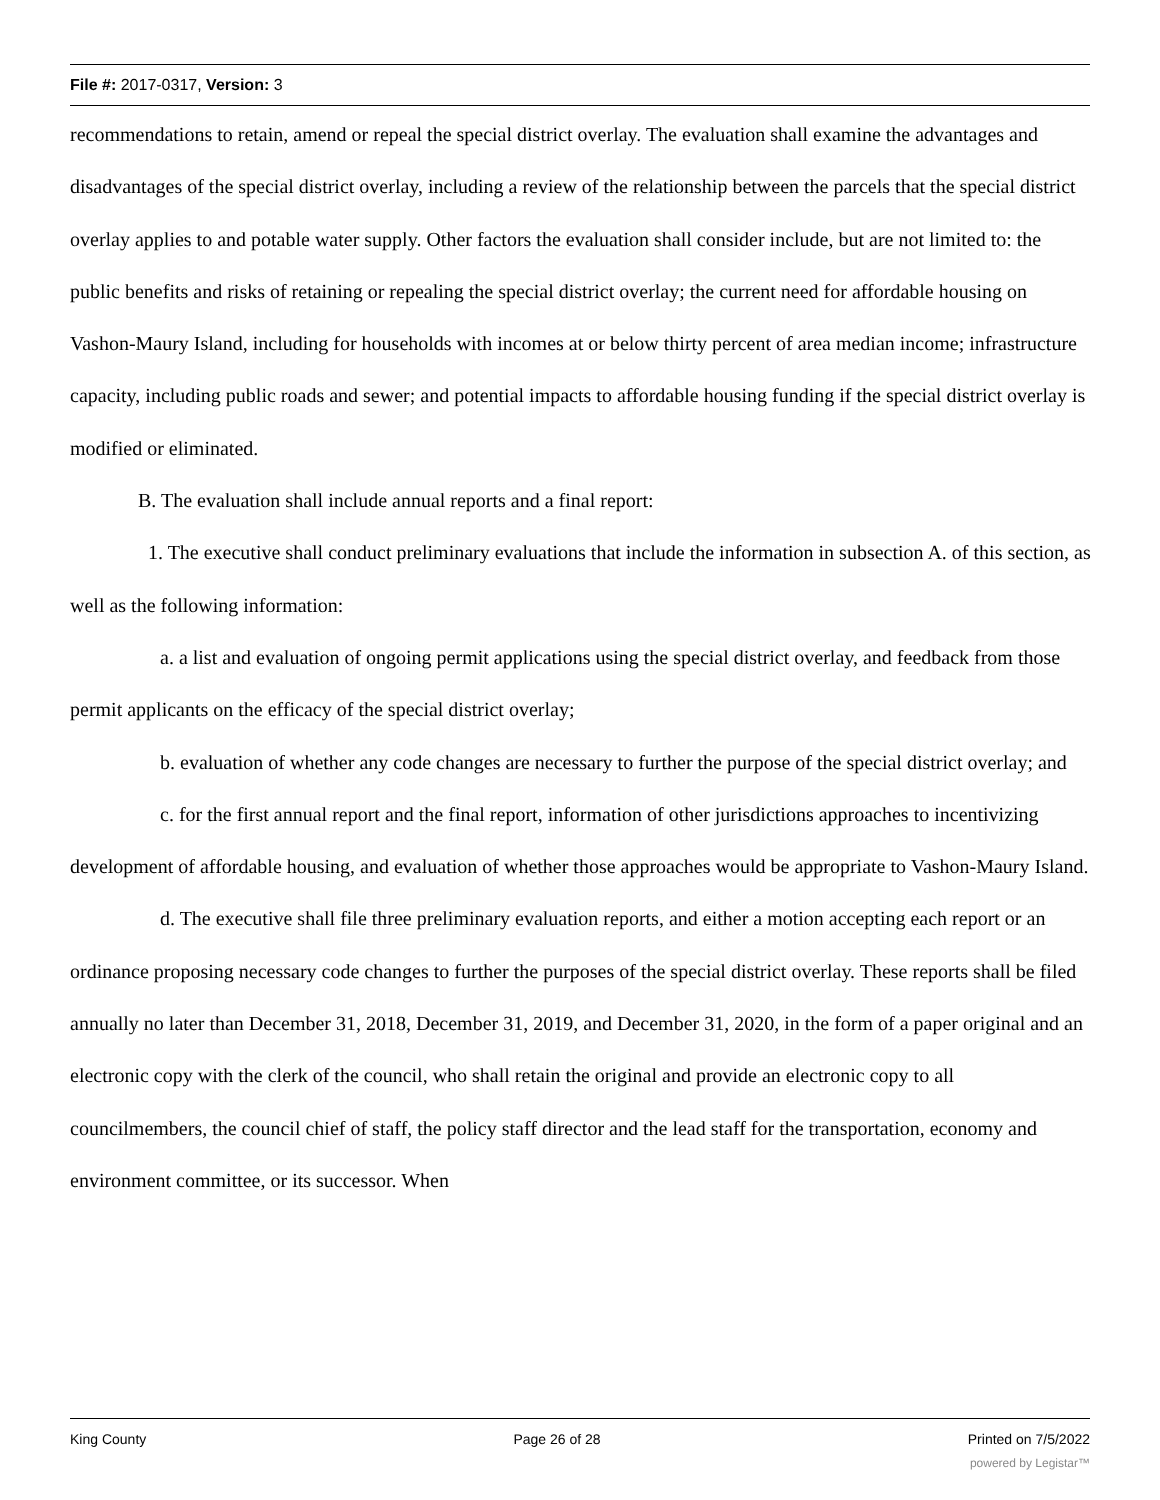File #: 2017-0317, Version: 3
recommendations to retain, amend or repeal the special district overlay. The evaluation shall examine the advantages and disadvantages of the special district overlay, including a review of the relationship between the parcels that the special district overlay applies to and potable water supply. Other factors the evaluation shall consider include, but are not limited to: the public benefits and risks of retaining or repealing the special district overlay; the current need for affordable housing on Vashon-Maury Island, including for households with incomes at or below thirty percent of area median income; infrastructure capacity, including public roads and sewer; and potential impacts to affordable housing funding if the special district overlay is modified or eliminated.
B. The evaluation shall include annual reports and a final report:
1. The executive shall conduct preliminary evaluations that include the information in subsection A. of this section, as well as the following information:
a. a list and evaluation of ongoing permit applications using the special district overlay, and feedback from those permit applicants on the efficacy of the special district overlay;
b. evaluation of whether any code changes are necessary to further the purpose of the special district overlay; and
c. for the first annual report and the final report, information of other jurisdictions approaches to incentivizing development of affordable housing, and evaluation of whether those approaches would be appropriate to Vashon-Maury Island.
d. The executive shall file three preliminary evaluation reports, and either a motion accepting each report or an ordinance proposing necessary code changes to further the purposes of the special district overlay. These reports shall be filed annually no later than December 31, 2018, December 31, 2019, and December 31, 2020, in the form of a paper original and an electronic copy with the clerk of the council, who shall retain the original and provide an electronic copy to all councilmembers, the council chief of staff, the policy staff director and the lead staff for the transportation, economy and environment committee, or its successor. When
King County Page 26 of 28 Printed on 7/5/2022
powered by Legistar™